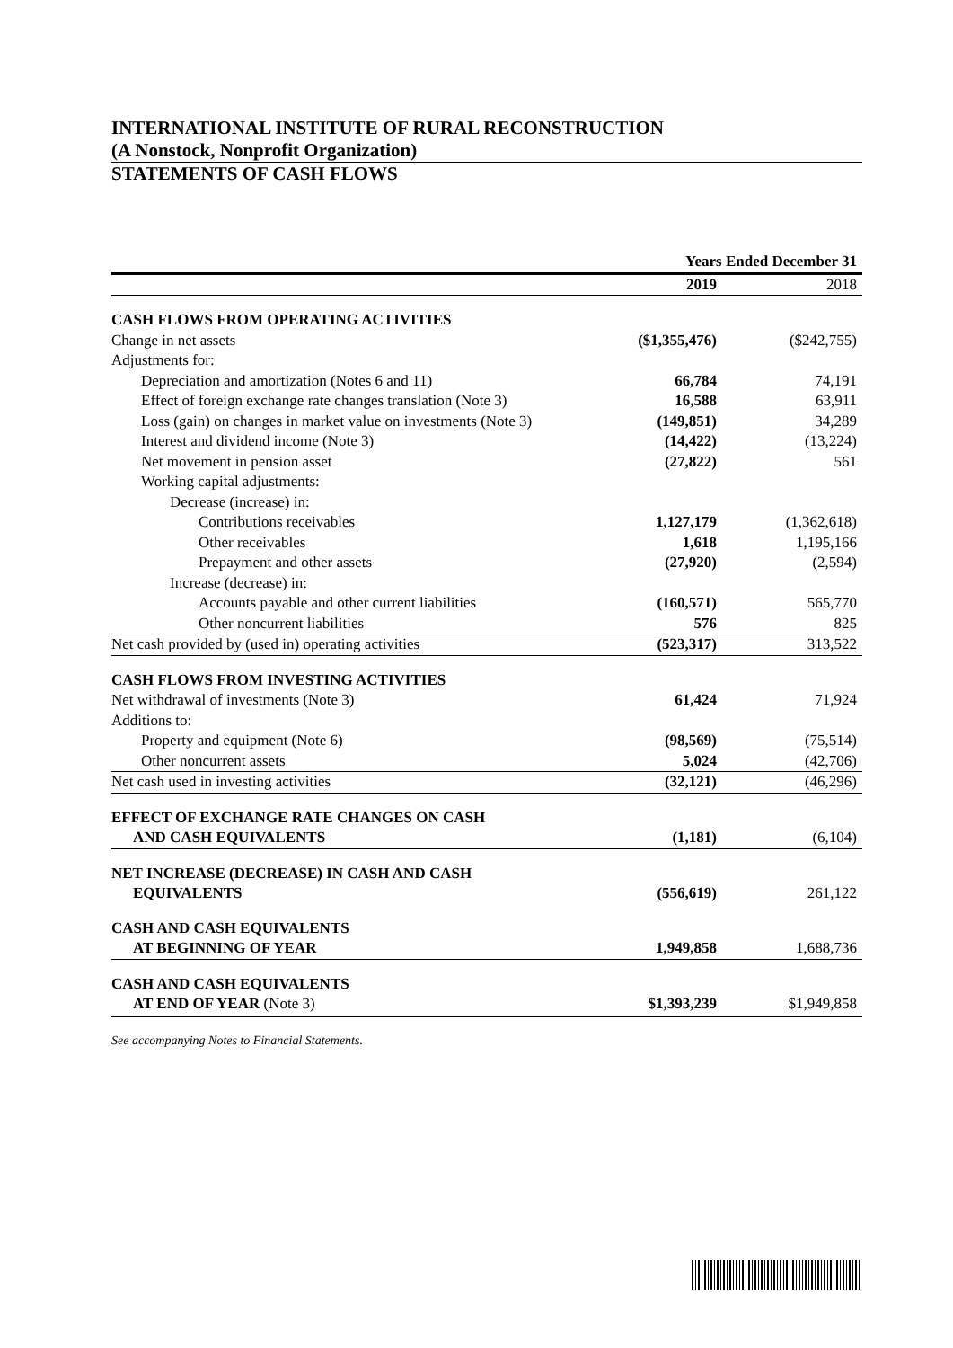INTERNATIONAL INSTITUTE OF RURAL RECONSTRUCTION
(A Nonstock, Nonprofit Organization)
STATEMENTS OF CASH FLOWS
| | Years Ended December 31 | |
| --- | --- | --- |
| | 2019 | 2018 |
| CASH FLOWS FROM OPERATING ACTIVITIES | | |
| Change in net assets | ($1,355,476) | ($242,755) |
| Adjustments for: | | |
| Depreciation and amortization (Notes 6 and 11) | 66,784 | 74,191 |
| Effect of foreign exchange rate changes translation (Note 3) | 16,588 | 63,911 |
| Loss (gain) on changes in market value on investments (Note 3) | (149,851) | 34,289 |
| Interest and dividend income (Note 3) | (14,422) | (13,224) |
| Net movement in pension asset | (27,822) | 561 |
| Working capital adjustments: | | |
| Decrease (increase) in: | | |
| Contributions receivables | 1,127,179 | (1,362,618) |
| Other receivables | 1,618 | 1,195,166 |
| Prepayment and other assets | (27,920) | (2,594) |
| Increase (decrease) in: | | |
| Accounts payable and other current liabilities | (160,571) | 565,770 |
| Other noncurrent liabilities | 576 | 825 |
| Net cash provided by (used in) operating activities | (523,317) | 313,522 |
| CASH FLOWS FROM INVESTING ACTIVITIES | | |
| Net withdrawal of investments (Note 3) | 61,424 | 71,924 |
| Additions to: | | |
| Property and equipment (Note 6) | (98,569) | (75,514) |
| Other noncurrent assets | 5,024 | (42,706) |
| Net cash used in investing activities | (32,121) | (46,296) |
| EFFECT OF EXCHANGE RATE CHANGES ON CASH | | |
| AND CASH EQUIVALENTS | (1,181) | (6,104) |
| NET INCREASE (DECREASE) IN CASH AND CASH | | |
| EQUIVALENTS | (556,619) | 261,122 |
| CASH AND CASH EQUIVALENTS | | |
| AT BEGINNING OF YEAR | 1,949,858 | 1,688,736 |
| CASH AND CASH EQUIVALENTS | | |
| AT END OF YEAR (Note 3) | $1,393,239 | $1,949,858 |
See accompanying Notes to Financial Statements.